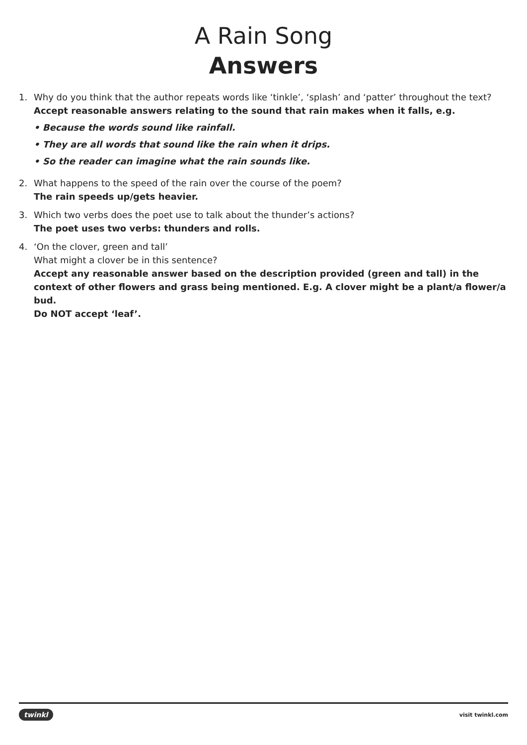A Rain Song
Answers
1. Why do you think that the author repeats words like ‘tinkle’, ‘splash’ and ‘patter’ throughout the text?
Accept reasonable answers relating to the sound that rain makes when it falls, e.g.
• Because the words sound like rainfall.
• They are all words that sound like the rain when it drips.
• So the reader can imagine what the rain sounds like.
2. What happens to the speed of the rain over the course of the poem?
The rain speeds up/gets heavier.
3. Which two verbs does the poet use to talk about the thunder’s actions?
The poet uses two verbs: thunders and rolls.
4. ‘On the clover, green and tall’
What might a clover be in this sentence?
Accept any reasonable answer based on the description provided (green and tall) in the context of other flowers and grass being mentioned. E.g. A clover might be a plant/a flower/a bud.
Do NOT accept ‘leaf’.
twinkl visit twinkl.com